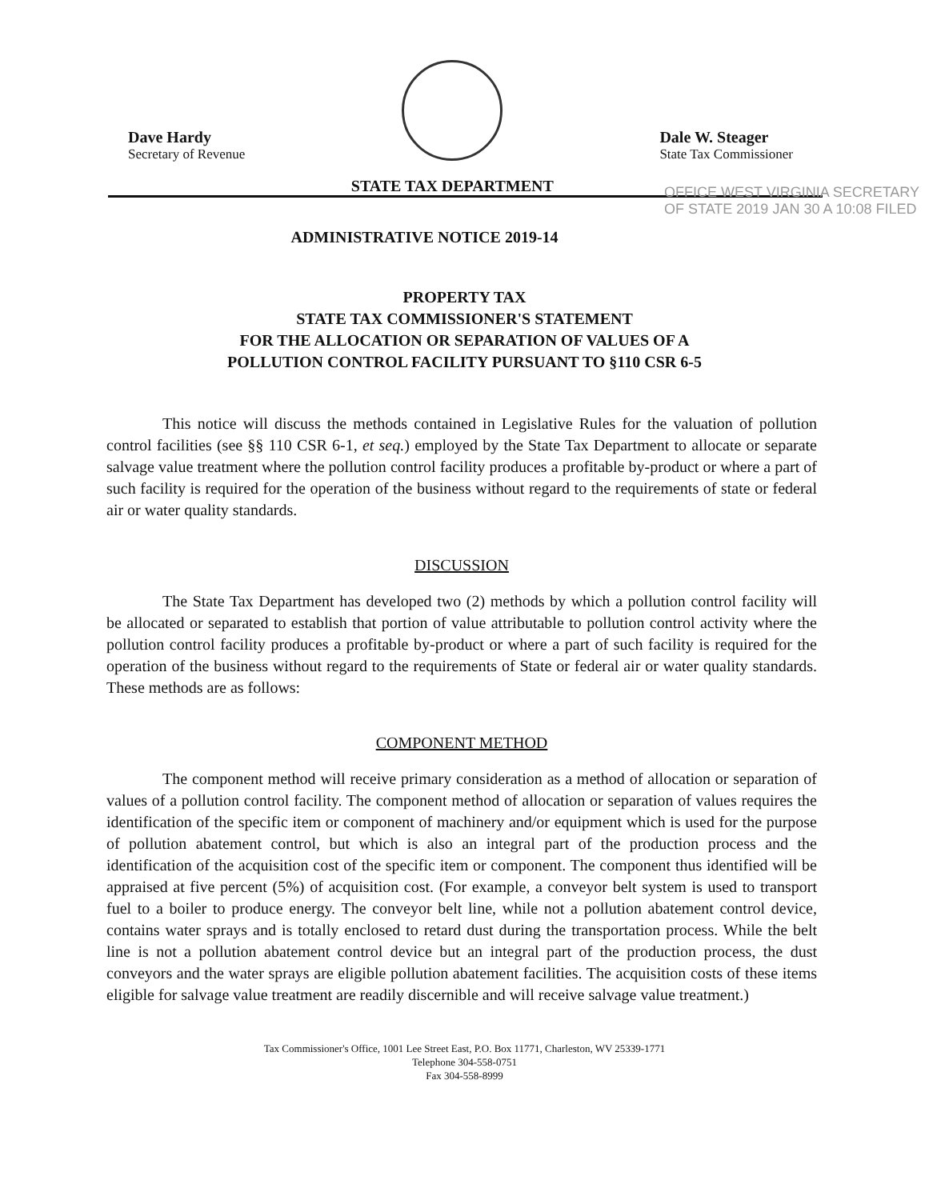Dave Hardy
Secretary of Revenue
STATE TAX DEPARTMENT
Dale W. Steager
State Tax Commissioner
OFFICE WEST VIRGINIA SECRETARY OF STATE 2019 JAN 30 A 10:08 FILED
ADMINISTRATIVE NOTICE 2019-14
PROPERTY TAX
STATE TAX COMMISSIONER'S STATEMENT
FOR THE ALLOCATION OR SEPARATION OF VALUES OF A
POLLUTION CONTROL FACILITY PURSUANT TO §110 CSR 6-5
This notice will discuss the methods contained in Legislative Rules for the valuation of pollution control facilities (see §§ 110 CSR 6-1, et seq.) employed by the State Tax Department to allocate or separate salvage value treatment where the pollution control facility produces a profitable by-product or where a part of such facility is required for the operation of the business without regard to the requirements of state or federal air or water quality standards.
DISCUSSION
The State Tax Department has developed two (2) methods by which a pollution control facility will be allocated or separated to establish that portion of value attributable to pollution control activity where the pollution control facility produces a profitable by-product or where a part of such facility is required for the operation of the business without regard to the requirements of State or federal air or water quality standards. These methods are as follows:
COMPONENT METHOD
The component method will receive primary consideration as a method of allocation or separation of values of a pollution control facility. The component method of allocation or separation of values requires the identification of the specific item or component of machinery and/or equipment which is used for the purpose of pollution abatement control, but which is also an integral part of the production process and the identification of the acquisition cost of the specific item or component. The component thus identified will be appraised at five percent (5%) of acquisition cost. (For example, a conveyor belt system is used to transport fuel to a boiler to produce energy. The conveyor belt line, while not a pollution abatement control device, contains water sprays and is totally enclosed to retard dust during the transportation process. While the belt line is not a pollution abatement control device but an integral part of the production process, the dust conveyors and the water sprays are eligible pollution abatement facilities. The acquisition costs of these items eligible for salvage value treatment are readily discernible and will receive salvage value treatment.)
Tax Commissioner's Office, 1001 Lee Street East, P.O. Box 11771, Charleston, WV 25339-1771
Telephone 304-558-0751
Fax 304-558-8999